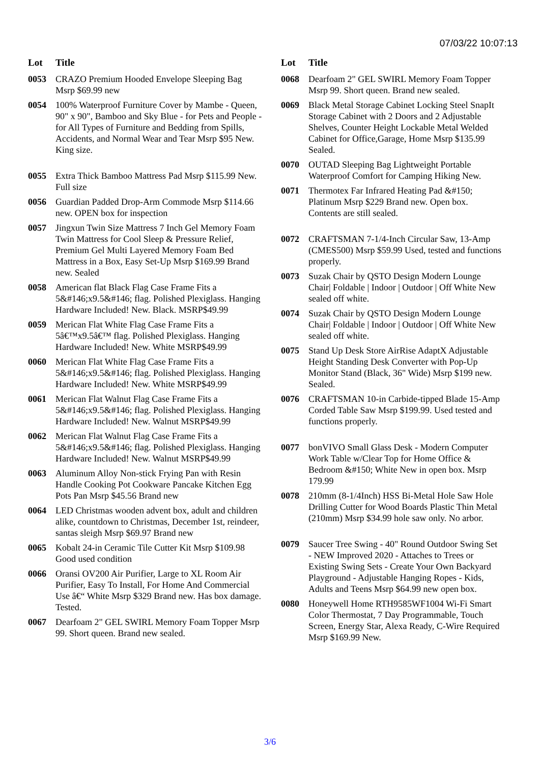07/03/22 10:07:13
| Lot | Title |
| --- | --- |
| 0053 | CRAZO Premium Hooded Envelope Sleeping Bag Msrp $69.99 new |
| 0054 | 100% Waterproof Furniture Cover by Mambe - Queen, 90" x 90", Bamboo and Sky Blue - for Pets and People - for All Types of Furniture and Bedding from Spills, Accidents, and Normal Wear and Tear Msrp $95 New. King size. |
| 0055 | Extra Thick Bamboo Mattress Pad Msrp $115.99 New. Full size |
| 0056 | Guardian Padded Drop-Arm Commode Msrp $114.66 new. OPEN box for inspection |
| 0057 | Jingxun Twin Size Mattress 7 Inch Gel Memory Foam Twin Mattress for Cool Sleep & Pressure Relief, Premium Gel Multi Layered Memory Foam Bed Mattress in a Box, Easy Set-Up Msrp $169.99 Brand new. Sealed |
| 0058 | American flat Black Flag Case Frame Fits a 5&#146;x9.5&#146; flag. Polished Plexiglass. Hanging Hardware Included! New. Black. MSRP$49.99 |
| 0059 | Merican Flat White Flag Case Frame Fits a 5â€™x9.5â€™ flag. Polished Plexiglass. Hanging Hardware Included! New. White MSRP$49.99 |
| 0060 | Merican Flat White Flag Case Frame Fits a 5&#146;x9.5&#146; flag. Polished Plexiglass. Hanging Hardware Included! New. White MSRP$49.99 |
| 0061 | Merican Flat Walnut Flag Case Frame Fits a 5&#146;x9.5&#146; flag. Polished Plexiglass. Hanging Hardware Included! New. Walnut MSRP$49.99 |
| 0062 | Merican Flat Walnut Flag Case Frame Fits a 5&#146;x9.5&#146; flag. Polished Plexiglass. Hanging Hardware Included! New. Walnut MSRP$49.99 |
| 0063 | Aluminum Alloy Non-stick Frying Pan with Resin Handle Cooking Pot Cookware Pancake Kitchen Egg Pots Pan Msrp $45.56 Brand new |
| 0064 | LED Christmas wooden advent box, adult and children alike, countdown to Christmas, December 1st, reindeer, santas sleigh Msrp $69.97 Brand new |
| 0065 | Kobalt 24-in Ceramic Tile Cutter Kit Msrp $109.98 Good used condition |
| 0066 | Oransi OV200 Air Purifier, Large to XL Room Air Purifier, Easy To Install, For Home And Commercial Use â€“ White Msrp $329 Brand new. Has box damage. Tested. |
| 0067 | Dearfoam 2" GEL SWIRL Memory Foam Topper Msrp 99. Short queen. Brand new sealed. |
| Lot | Title |
| --- | --- |
| 0068 | Dearfoam 2" GEL SWIRL Memory Foam Topper Msrp 99. Short queen. Brand new sealed. |
| 0069 | Black Metal Storage Cabinet Locking Steel SnapIt Storage Cabinet with 2 Doors and 2 Adjustable Shelves, Counter Height Lockable Metal Welded Cabinet for Office,Garage, Home Msrp $135.99 Sealed. |
| 0070 | OUTAD Sleeping Bag Lightweight Portable Waterproof Comfort for Camping Hiking New. |
| 0071 | Thermotex Far Infrared Heating Pad &#150; Platinum Msrp $229 Brand new. Open box. Contents are still sealed. |
| 0072 | CRAFTSMAN 7-1/4-Inch Circular Saw, 13-Amp (CMES500) Msrp $59.99 Used, tested and functions properly. |
| 0073 | Suzak Chair by QSTO Design Modern Lounge Chair/ Foldable / Indoor / Outdoor / Off White New sealed off white. |
| 0074 | Suzak Chair by QSTO Design Modern Lounge Chair/ Foldable / Indoor / Outdoor / Off White New sealed off white. |
| 0075 | Stand Up Desk Store AirRise AdaptX Adjustable Height Standing Desk Converter with Pop-Up Monitor Stand (Black, 36" Wide) Msrp $199 new. Sealed. |
| 0076 | CRAFTSMAN 10-in Carbide-tipped Blade 15-Amp Corded Table Saw Msrp $199.99. Used tested and functions properly. |
| 0077 | bonVIVO Small Glass Desk - Modern Computer Work Table w/Clear Top for Home Office & Bedroom &#150; White New in open box. Msrp 179.99 |
| 0078 | 210mm (8-1/4Inch) HSS Bi-Metal Hole Saw Hole Drilling Cutter for Wood Boards Plastic Thin Metal (210mm) Msrp $34.99 hole saw only. No arbor. |
| 0079 | Saucer Tree Swing - 40" Round Outdoor Swing Set - NEW Improved 2020 - Attaches to Trees or Existing Swing Sets - Create Your Own Backyard Playground - Adjustable Hanging Ropes - Kids, Adults and Teens Msrp $64.99 new open box. |
| 0080 | Honeywell Home RTH9585WF1004 Wi-Fi Smart Color Thermostat, 7 Day Programmable, Touch Screen, Energy Star, Alexa Ready, C-Wire Required Msrp $169.99 New. |
3/6